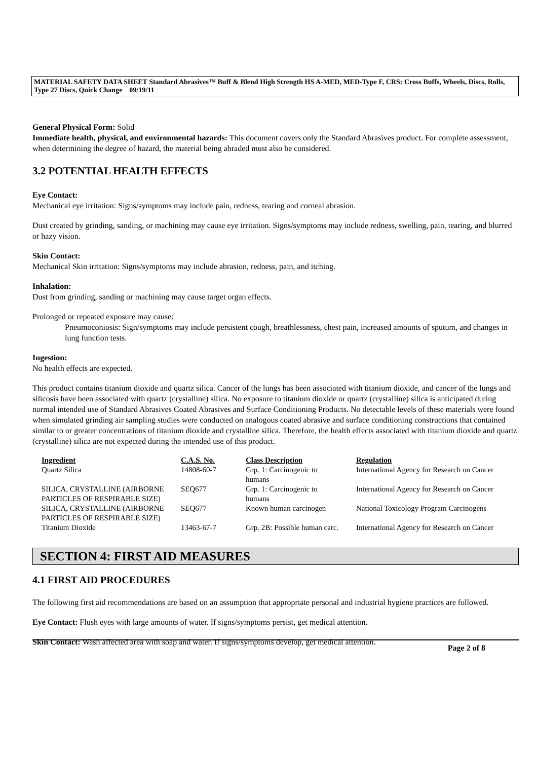MATERIAL SAFETY DATA SHEET Standard Abrasives™ Buff & Blend High Strength HS A-MED, MED-Type F, CRS: Cross Buffs, Wheels, Discs, Rolls, Type 27 Discs, Quick Change 09/19/11
General Physical Form: Solid
Immediate health, physical, and environmental hazards: This document covers only the Standard Abrasives product. For complete assessment, when determining the degree of hazard, the material being abraded must also be considered.
3.2 POTENTIAL HEALTH EFFECTS
Eye Contact:
Mechanical eye irritation: Signs/symptoms may include pain, redness, tearing and corneal abrasion.
Dust created by grinding, sanding, or machining may cause eye irritation. Signs/symptoms may include redness, swelling, pain, tearing, and blurred or hazy vision.
Skin Contact:
Mechanical Skin irritation: Signs/symptoms may include abrasion, redness, pain, and itching.
Inhalation:
Dust from grinding, sanding or machining may cause target organ effects.
Prolonged or repeated exposure may cause:
Pneumoconiosis: Sign/symptoms may include persistent cough, breathlessness, chest pain, increased amounts of sputum, and changes in lung function tests.
Ingestion:
No health effects are expected.
This product contains titanium dioxide and quartz silica. Cancer of the lungs has been associated with titanium dioxide, and cancer of the lungs and silicosis have been associated with quartz (crystalline) silica. No exposure to titanium dioxide or quartz (crystalline) silica is anticipated during normal intended use of Standard Abrasives Coated Abrasives and Surface Conditioning Products. No detectable levels of these materials were found when simulated grinding air sampling studies were conducted on analogous coated abrasive and surface conditioning constructions that contained similar to or greater concentrations of titanium dioxide and crystalline silica. Therefore, the health effects associated with titanium dioxide and quartz (crystalline) silica are not expected during the intended use of this product.
| Ingredient | C.A.S. No. | Class Description | Regulation |
| --- | --- | --- | --- |
| Quartz Silica | 14808-60-7 | Grp. 1: Carcinogenic to humans | International Agency for Research on Cancer |
| SILICA, CRYSTALLINE (AIRBORNE PARTICLES OF RESPIRABLE SIZE) | SEQ677 | Grp. 1: Carcinogenic to humans | International Agency for Research on Cancer |
| SILICA, CRYSTALLINE (AIRBORNE PARTICLES OF RESPIRABLE SIZE) | SEQ677 | Known human carcinogen | National Toxicology Program Carcinogens |
| Titanium Dioxide | 13463-67-7 | Grp. 2B: Possible human carc. | International Agency for Research on Cancer |
SECTION 4: FIRST AID MEASURES
4.1 FIRST AID PROCEDURES
The following first aid recommendations are based on an assumption that appropriate personal and industrial hygiene practices are followed.
Eye Contact: Flush eyes with large amounts of water. If signs/symptoms persist, get medical attention.
Skin Contact: Wash affected area with soap and water. If signs/symptoms develop, get medical attention.
Page 2 of 8